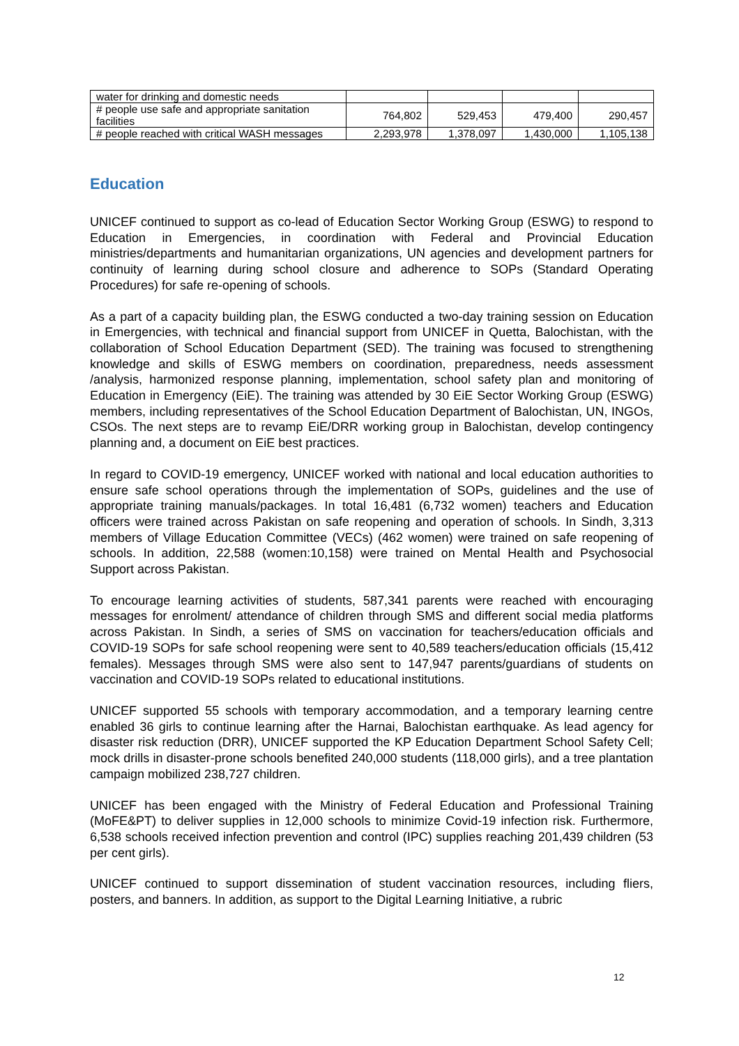| water for drinking and domestic needs | | | | |
| # people use safe and appropriate sanitation facilities | 764,802 | 529,453 | 479,400 | 290,457 |
| # people reached with critical WASH messages | 2,293,978 | 1,378,097 | 1,430,000 | 1,105,138 |
Education
UNICEF continued to support as co-lead of Education Sector Working Group (ESWG) to respond to Education in Emergencies, in coordination with Federal and Provincial Education ministries/departments and humanitarian organizations, UN agencies and development partners for continuity of learning during school closure and adherence to SOPs (Standard Operating Procedures) for safe re-opening of schools.
As a part of a capacity building plan, the ESWG conducted a two-day training session on Education in Emergencies, with technical and financial support from UNICEF in Quetta, Balochistan, with the collaboration of School Education Department (SED). The training was focused to strengthening knowledge and skills of ESWG members on coordination, preparedness, needs assessment /analysis, harmonized response planning, implementation, school safety plan and monitoring of Education in Emergency (EiE). The training was attended by 30 EiE Sector Working Group (ESWG) members, including representatives of the School Education Department of Balochistan, UN, INGOs, CSOs. The next steps are to revamp EiE/DRR working group in Balochistan, develop contingency planning and, a document on EiE best practices.
In regard to COVID-19 emergency, UNICEF worked with national and local education authorities to ensure safe school operations through the implementation of SOPs, guidelines and the use of appropriate training manuals/packages. In total 16,481 (6,732 women) teachers and Education officers were trained across Pakistan on safe reopening and operation of schools. In Sindh, 3,313 members of Village Education Committee (VECs) (462 women) were trained on safe reopening of schools. In addition, 22,588 (women:10,158) were trained on Mental Health and Psychosocial Support across Pakistan.
To encourage learning activities of students, 587,341 parents were reached with encouraging messages for enrolment/ attendance of children through SMS and different social media platforms across Pakistan. In Sindh, a series of SMS on vaccination for teachers/education officials and COVID-19 SOPs for safe school reopening were sent to 40,589 teachers/education officials (15,412 females). Messages through SMS were also sent to 147,947 parents/guardians of students on vaccination and COVID-19 SOPs related to educational institutions.
UNICEF supported 55 schools with temporary accommodation, and a temporary learning centre enabled 36 girls to continue learning after the Harnai, Balochistan earthquake. As lead agency for disaster risk reduction (DRR), UNICEF supported the KP Education Department School Safety Cell; mock drills in disaster-prone schools benefited 240,000 students (118,000 girls), and a tree plantation campaign mobilized 238,727 children.
UNICEF has been engaged with the Ministry of Federal Education and Professional Training (MoFE&PT) to deliver supplies in 12,000 schools to minimize Covid-19 infection risk. Furthermore, 6,538 schools received infection prevention and control (IPC) supplies reaching 201,439 children (53 per cent girls).
UNICEF continued to support dissemination of student vaccination resources, including fliers, posters, and banners. In addition, as support to the Digital Learning Initiative, a rubric
12